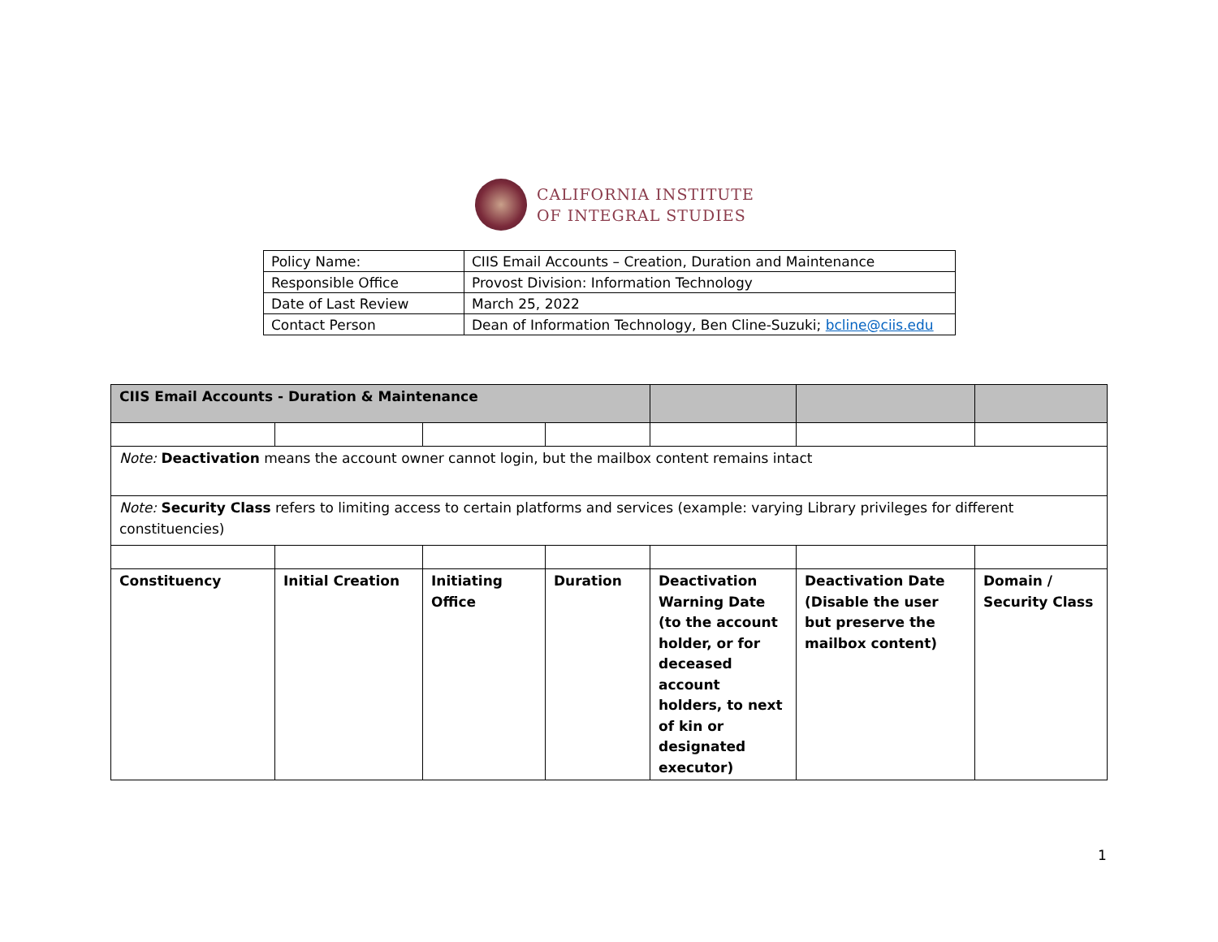CALIFORNIA INSTITUTE
OF INTEGRAL STUDIES
| Policy Name: | CIIS Email Accounts – Creation, Duration and Maintenance |
| Responsible Office | Provost Division: Information Technology |
| Date of Last Review | March 25, 2022 |
| Contact Person | Dean of Information Technology, Ben Cline-Suzuki; bcline@ciis.edu |
| CIIS Email Accounts - Duration & Maintenance | | | | | | |
| Note: Deactivation means the account owner cannot login, but the mailbox content remains intact | | | | | | |
| Note: Security Class refers to limiting access to certain platforms and services (example: varying Library privileges for different constituencies) | | | | | | |
| Constituency | Initial Creation | Initiating Office | Duration | Deactivation Warning Date (to the account holder, or for deceased account holders, to next of kin or designated executor) | Deactivation Date (Disable the user but preserve the mailbox content) | Domain / Security Class |
1